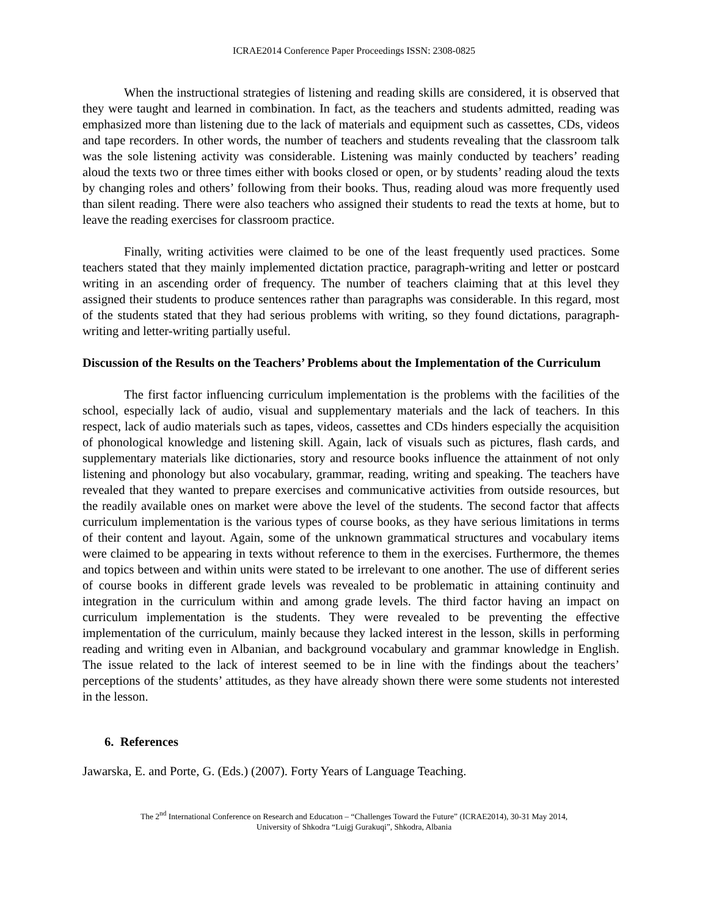ICRAE2014 Conference Paper Proceedings ISSN: 2308-0825
When the instructional strategies of listening and reading skills are considered, it is observed that they were taught and learned in combination. In fact, as the teachers and students admitted, reading was emphasized more than listening due to the lack of materials and equipment such as cassettes, CDs, videos and tape recorders. In other words, the number of teachers and students revealing that the classroom talk was the sole listening activity was considerable. Listening was mainly conducted by teachers’ reading aloud the texts two or three times either with books closed or open, or by students’ reading aloud the texts by changing roles and others’ following from their books. Thus, reading aloud was more frequently used than silent reading. There were also teachers who assigned their students to read the texts at home, but to leave the reading exercises for classroom practice.
Finally, writing activities were claimed to be one of the least frequently used practices. Some teachers stated that they mainly implemented dictation practice, paragraph-writing and letter or postcard writing in an ascending order of frequency. The number of teachers claiming that at this level they assigned their students to produce sentences rather than paragraphs was considerable. In this regard, most of the students stated that they had serious problems with writing, so they found dictations, paragraph-writing and letter-writing partially useful.
Discussion of the Results on the Teachers’ Problems about the Implementation of the Curriculum
The first factor influencing curriculum implementation is the problems with the facilities of the school, especially lack of audio, visual and supplementary materials and the lack of teachers. In this respect, lack of audio materials such as tapes, videos, cassettes and CDs hinders especially the acquisition of phonological knowledge and listening skill. Again, lack of visuals such as pictures, flash cards, and supplementary materials like dictionaries, story and resource books influence the attainment of not only listening and phonology but also vocabulary, grammar, reading, writing and speaking. The teachers have revealed that they wanted to prepare exercises and communicative activities from outside resources, but the readily available ones on market were above the level of the students. The second factor that affects curriculum implementation is the various types of course books, as they have serious limitations in terms of their content and layout. Again, some of the unknown grammatical structures and vocabulary items were claimed to be appearing in texts without reference to them in the exercises. Furthermore, the themes and topics between and within units were stated to be irrelevant to one another. The use of different series of course books in different grade levels was revealed to be problematic in attaining continuity and integration in the curriculum within and among grade levels. The third factor having an impact on curriculum implementation is the students. They were revealed to be preventing the effective implementation of the curriculum, mainly because they lacked interest in the lesson, skills in performing reading and writing even in Albanian, and background vocabulary and grammar knowledge in English. The issue related to the lack of interest seemed to be in line with the findings about the teachers’ perceptions of the students’ attitudes, as they have already shown there were some students not interested in the lesson.
6. References
Jawarska, E. and Porte, G. (Eds.) (2007). Forty Years of Language Teaching.
The 2<sup>nd</sup> International Conference on Research and Educatıon – “Challenges Toward the Future” (ICRAE2014), 30-31 May 2014,
University of Shkodra “Luigj Gurakuqi”, Shkodra, Albania